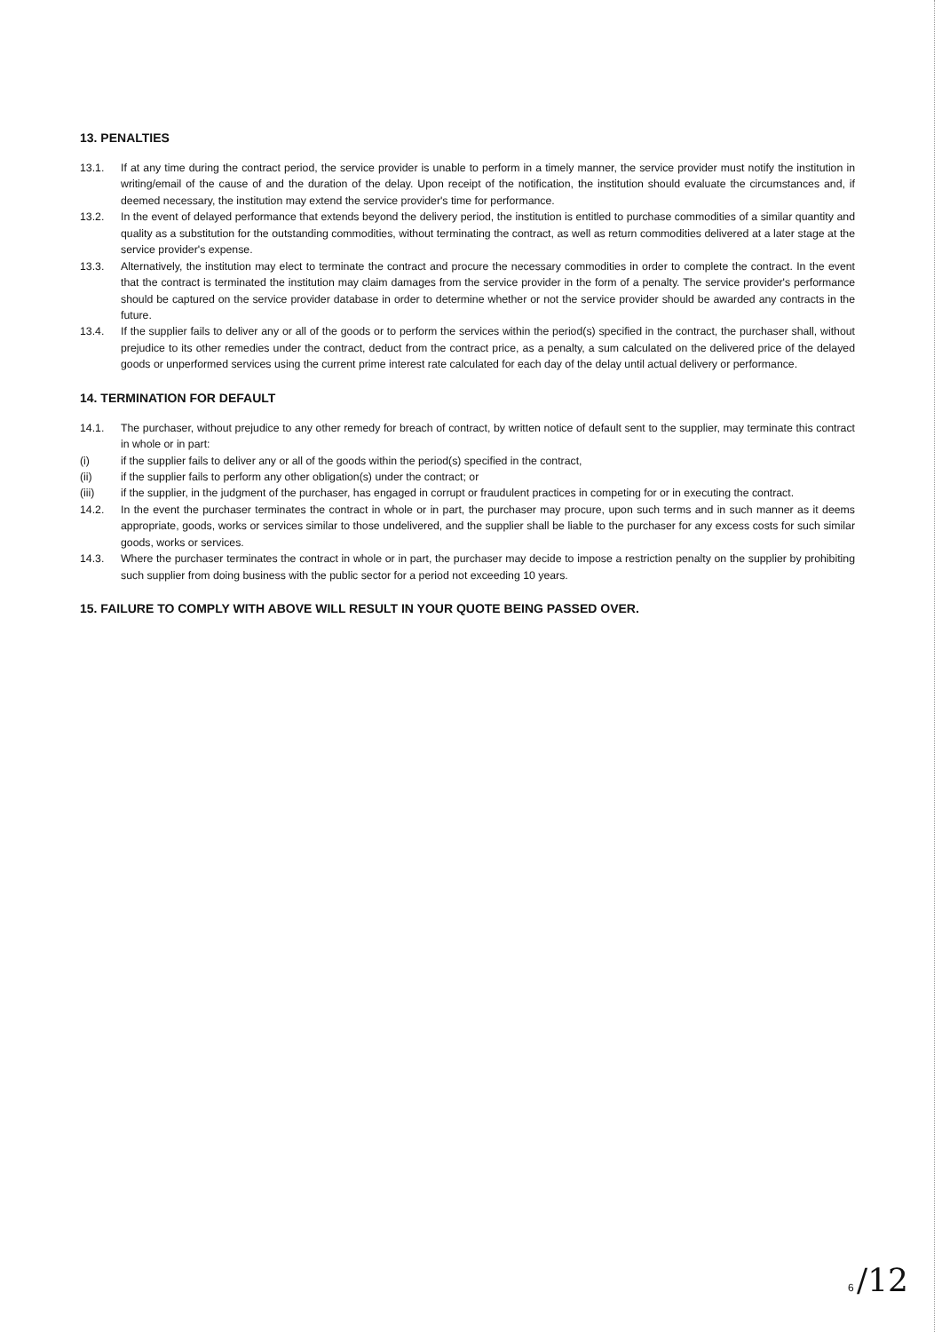13. PENALTIES
13.1. If at any time during the contract period, the service provider is unable to perform in a timely manner, the service provider must notify the institution in writing/email of the cause of and the duration of the delay. Upon receipt of the notification, the institution should evaluate the circumstances and, if deemed necessary, the institution may extend the service provider's time for performance.
13.2. In the event of delayed performance that extends beyond the delivery period, the institution is entitled to purchase commodities of a similar quantity and quality as a substitution for the outstanding commodities, without terminating the contract, as well as return commodities delivered at a later stage at the service provider's expense.
13.3. Alternatively, the institution may elect to terminate the contract and procure the necessary commodities in order to complete the contract. In the event that the contract is terminated the institution may claim damages from the service provider in the form of a penalty. The service provider's performance should be captured on the service provider database in order to determine whether or not the service provider should be awarded any contracts in the future.
13.4. If the supplier fails to deliver any or all of the goods or to perform the services within the period(s) specified in the contract, the purchaser shall, without prejudice to its other remedies under the contract, deduct from the contract price, as a penalty, a sum calculated on the delivered price of the delayed goods or unperformed services using the current prime interest rate calculated for each day of the delay until actual delivery or performance.
14. TERMINATION FOR DEFAULT
14.1. The purchaser, without prejudice to any other remedy for breach of contract, by written notice of default sent to the supplier, may terminate this contract in whole or in part:
(i) if the supplier fails to deliver any or all of the goods within the period(s) specified in the contract,
(ii) if the supplier fails to perform any other obligation(s) under the contract; or
(iii) if the supplier, in the judgment of the purchaser, has engaged in corrupt or fraudulent practices in competing for or in executing the contract.
14.2. In the event the purchaser terminates the contract in whole or in part, the purchaser may procure, upon such terms and in such manner as it deems appropriate, goods, works or services similar to those undelivered, and the supplier shall be liable to the purchaser for any excess costs for such similar goods, works or services.
14.3. Where the purchaser terminates the contract in whole or in part, the purchaser may decide to impose a restriction penalty on the supplier by prohibiting such supplier from doing business with the public sector for a period not exceeding 10 years.
15. FAILURE TO COMPLY WITH ABOVE WILL RESULT IN YOUR QUOTE BEING PASSED OVER.
6 /12